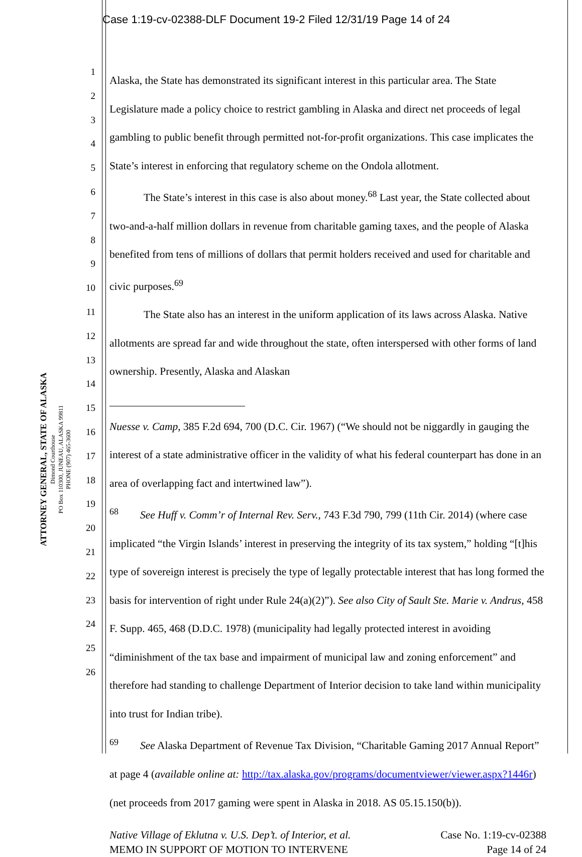Case 1:19-cv-02388-DLF Document 19-2 Filed 12/31/19 Page 14 of 24
ATTORNEY GENERAL, STATE OF ALASKA
Dimond Courthouse
PO Box 110300, JUNEAU, ALASKA 99811
PHONE (907) 465-3600
1
2
3
4
5
6
7
8
9
10
11
12
13
14
15
16
17
18
19
20
21
22
23
24
25
26
Alaska, the State has demonstrated its significant interest in this particular area. The State Legislature made a policy choice to restrict gambling in Alaska and direct net proceeds of legal gambling to public benefit through permitted not-for-profit organizations. This case implicates the State’s interest in enforcing that regulatory scheme on the Ondola allotment.
The State’s interest in this case is also about money.<sup>68</sup> Last year, the State collected about two-and-a-half million dollars in revenue from charitable gaming taxes, and the people of Alaska benefited from tens of millions of dollars that permit holders received and used for charitable and civic purposes.<sup>69</sup>
The State also has an interest in the uniform application of its laws across Alaska. Native allotments are spread far and wide throughout the state, often interspersed with other forms of land ownership. Presently, Alaska and Alaskan
Nuesse v. Camp, 385 F.2d 694, 700 (D.C. Cir. 1967) (“We should not be niggardly in gauging the interest of a state administrative officer in the validity of what his federal counterpart has done in an area of overlapping fact and intertwined law”).
<sup>68</sup> See Huff v. Comm’r of Internal Rev. Serv., 743 F.3d 790, 799 (11th Cir. 2014) (where case implicated “the Virgin Islands’ interest in preserving the integrity of its tax system,” holding “[t]his type of sovereign interest is precisely the type of legally protectable interest that has long formed the basis for intervention of right under Rule 24(a)(2)”). See also City of Sault Ste. Marie v. Andrus, 458 F. Supp. 465, 468 (D.D.C. 1978) (municipality had legally protected interest in avoiding “diminishment of the tax base and impairment of municipal law and zoning enforcement” and therefore had standing to challenge Department of Interior decision to take land within municipality into trust for Indian tribe).
<sup>69</sup> See Alaska Department of Revenue Tax Division, “Charitable Gaming 2017 Annual Report” at page 4 (available online at: http://tax.alaska.gov/programs/documentviewer/viewer.aspx?1446r) (net proceeds from 2017 gaming were spent in Alaska in 2018. AS 05.15.150(b)).
Native Village of Eklutna v. U.S. Dep’t. of Interior, et al.
MEMO IN SUPPORT OF MOTION TO INTERVENE
Case No. 1:19-cv-02388
Page 14 of 24